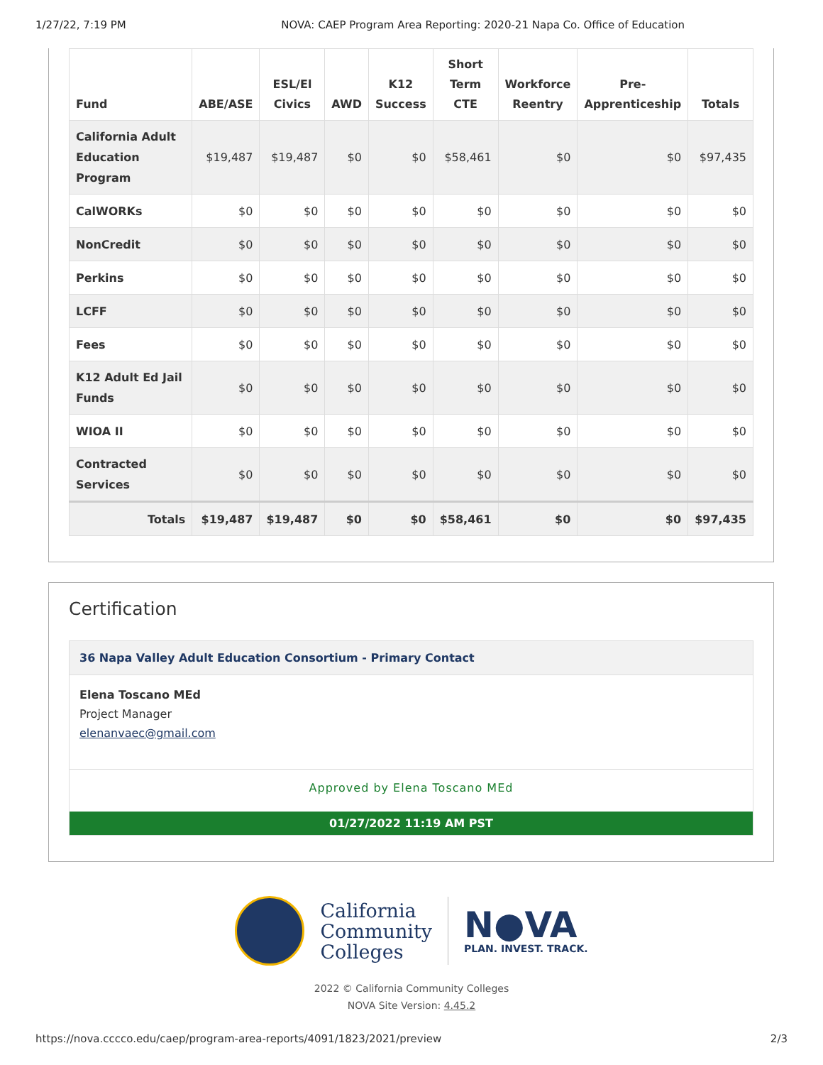1/27/22, 7:19 PM NOVA: CAEP Program Area Reporting: 2020-21 Napa Co. Office of Education
| Fund | ABE/ASE | ESL/El Civics | AWD | K12 Success | Short Term CTE | Workforce Reentry | Pre- Apprenticeship | Totals |
| --- | --- | --- | --- | --- | --- | --- | --- | --- |
| California Adult Education Program | $19,487 | $19,487 | $0 | $0 | $58,461 | $0 | $0 | $97,435 |
| CalWORKs | $0 | $0 | $0 | $0 | $0 | $0 | $0 | $0 |
| NonCredit | $0 | $0 | $0 | $0 | $0 | $0 | $0 | $0 |
| Perkins | $0 | $0 | $0 | $0 | $0 | $0 | $0 | $0 |
| LCFF | $0 | $0 | $0 | $0 | $0 | $0 | $0 | $0 |
| Fees | $0 | $0 | $0 | $0 | $0 | $0 | $0 | $0 |
| K12 Adult Ed Jail Funds | $0 | $0 | $0 | $0 | $0 | $0 | $0 | $0 |
| WIOA II | $0 | $0 | $0 | $0 | $0 | $0 | $0 | $0 |
| Contracted Services | $0 | $0 | $0 | $0 | $0 | $0 | $0 | $0 |
| Totals | $19,487 | $19,487 | $0 | $0 | $58,461 | $0 | $0 | $97,435 |
Certification
36 Napa Valley Adult Education Consortium - Primary Contact
Elena Toscano MEd
Project Manager
elenanvaec@gmail.com
Approved by Elena Toscano MEd
01/27/2022 11:19 AM PST
California
Community
Colleges
N●VA
PLAN. INVEST. TRACK.
2022 © California Community Colleges
NOVA Site Version: 4.45.2
https://nova.cccco.edu/caep/program-area-reports/4091/1823/2021/preview 2/3